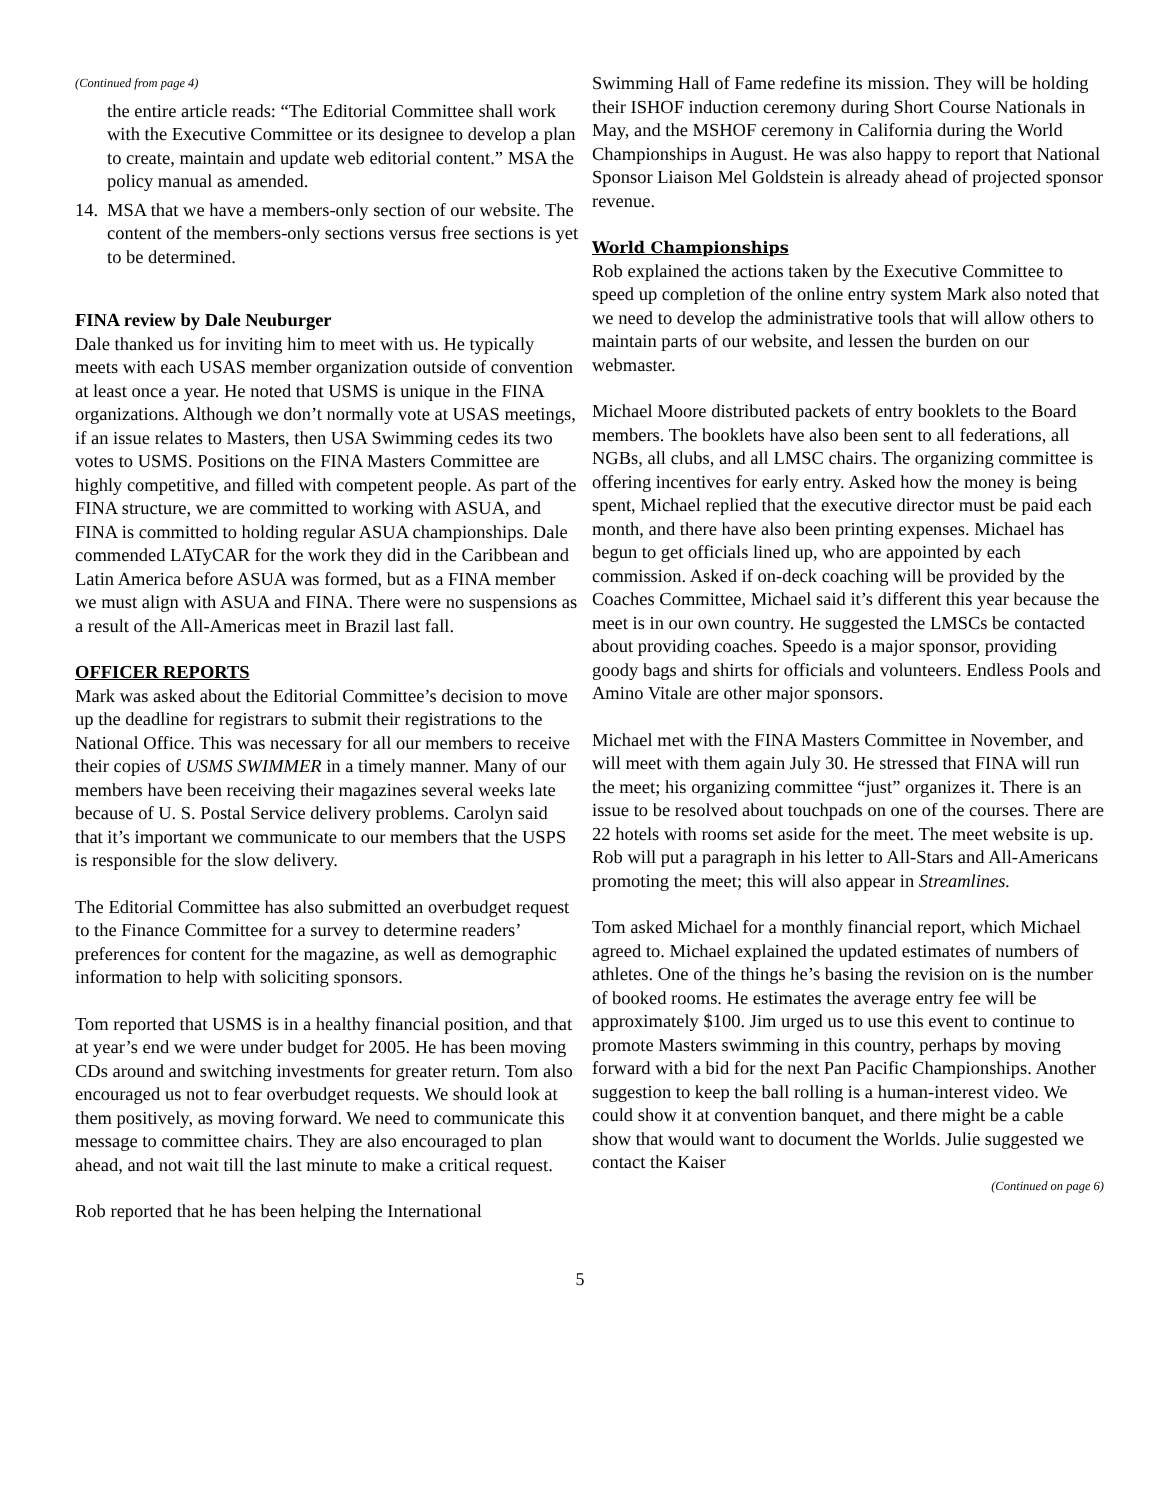(Continued from page 4)
the entire article reads: “The Editorial Committee shall work with the Executive Committee or its designee to develop a plan to create, maintain and update web editorial content.” MSA the policy manual as amended.
14. MSA that we have a members-only section of our website. The content of the members-only sections versus free sections is yet to be determined.
FINA review by Dale Neuburger
Dale thanked us for inviting him to meet with us. He typically meets with each USAS member organization outside of convention at least once a year. He noted that USMS is unique in the FINA organizations. Although we don’t normally vote at USAS meetings, if an issue relates to Masters, then USA Swimming cedes its two votes to USMS. Positions on the FINA Masters Committee are highly competitive, and filled with competent people. As part of the FINA structure, we are committed to working with ASUA, and FINA is committed to holding regular ASUA championships. Dale commended LATyCAR for the work they did in the Caribbean and Latin America before ASUA was formed, but as a FINA member we must align with ASUA and FINA. There were no suspensions as a result of the All-Americas meet in Brazil last fall.
OFFICER REPORTS
Mark was asked about the Editorial Committee’s decision to move up the deadline for registrars to submit their registrations to the National Office. This was necessary for all our members to receive their copies of USMS SWIMMER in a timely manner. Many of our members have been receiving their magazines several weeks late because of U. S. Postal Service delivery problems. Carolyn said that it’s important we communicate to our members that the USPS is responsible for the slow delivery.
The Editorial Committee has also submitted an overbudget request to the Finance Committee for a survey to determine readers’ preferences for content for the magazine, as well as demographic information to help with soliciting sponsors.
Tom reported that USMS is in a healthy financial position, and that at year’s end we were under budget for 2005. He has been moving CDs around and switching investments for greater return. Tom also encouraged us not to fear overbudget requests. We should look at them positively, as moving forward. We need to communicate this message to committee chairs. They are also encouraged to plan ahead, and not wait till the last minute to make a critical request.
Rob reported that he has been helping the International
Swimming Hall of Fame redefine its mission. They will be holding their ISHOF induction ceremony during Short Course Nationals in May, and the MSHOF ceremony in California during the World Championships in August. He was also happy to report that National Sponsor Liaison Mel Goldstein is already ahead of projected sponsor revenue.
World Championships
Rob explained the actions taken by the Executive Committee to speed up completion of the online entry system Mark also noted that we need to develop the administrative tools that will allow others to maintain parts of our website, and lessen the burden on our webmaster.
Michael Moore distributed packets of entry booklets to the Board members. The booklets have also been sent to all federations, all NGBs, all clubs, and all LMSC chairs. The organizing committee is offering incentives for early entry. Asked how the money is being spent, Michael replied that the executive director must be paid each month, and there have also been printing expenses. Michael has begun to get officials lined up, who are appointed by each commission. Asked if on-deck coaching will be provided by the Coaches Committee, Michael said it’s different this year because the meet is in our own country. He suggested the LMSCs be contacted about providing coaches. Speedo is a major sponsor, providing goody bags and shirts for officials and volunteers. Endless Pools and Amino Vitale are other major sponsors.
Michael met with the FINA Masters Committee in November, and will meet with them again July 30. He stressed that FINA will run the meet; his organizing committee “just” organizes it. There is an issue to be resolved about touchpads on one of the courses. There are 22 hotels with rooms set aside for the meet. The meet website is up. Rob will put a paragraph in his letter to All-Stars and All-Americans promoting the meet; this will also appear in Streamlines.
Tom asked Michael for a monthly financial report, which Michael agreed to. Michael explained the updated estimates of numbers of athletes. One of the things he’s basing the revision on is the number of booked rooms. He estimates the average entry fee will be approximately $100. Jim urged us to use this event to continue to promote Masters swimming in this country, perhaps by moving forward with a bid for the next Pan Pacific Championships. Another suggestion to keep the ball rolling is a human-interest video. We could show it at convention banquet, and there might be a cable show that would want to document the Worlds. Julie suggested we contact the Kaiser
(Continued on page 6)
5